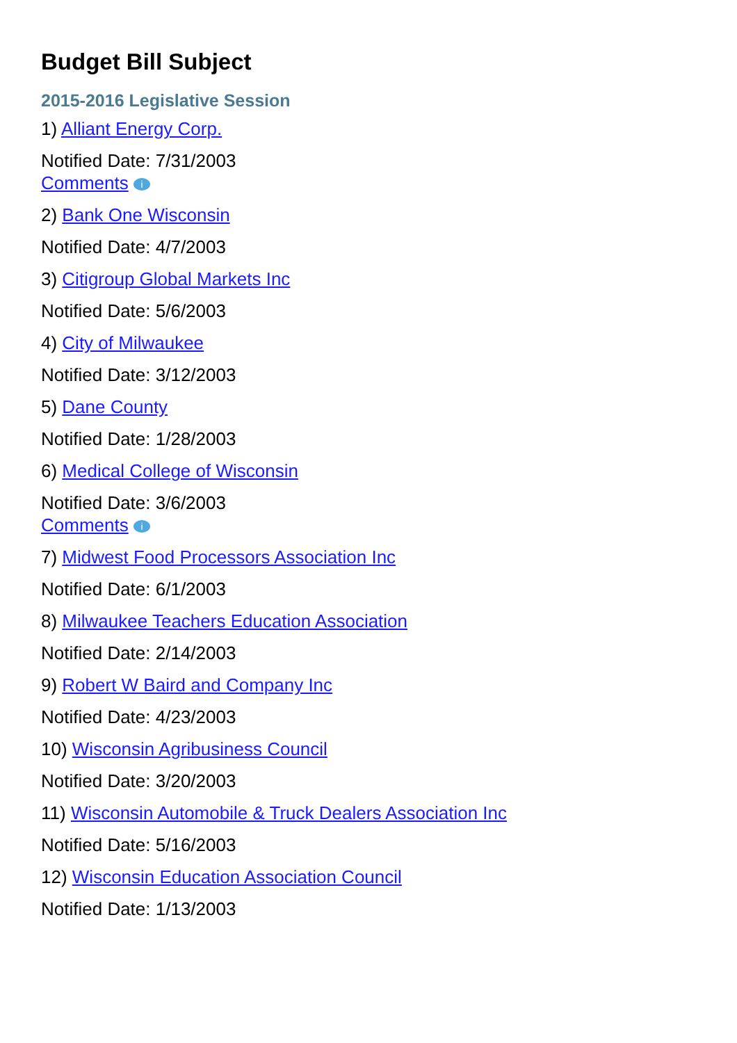Budget Bill Subject
2015-2016 Legislative Session
1) Alliant Energy Corp.
Notified Date: 7/31/2003
Comments i
2) Bank One Wisconsin
Notified Date: 4/7/2003
3) Citigroup Global Markets Inc
Notified Date: 5/6/2003
4) City of Milwaukee
Notified Date: 3/12/2003
5) Dane County
Notified Date: 1/28/2003
6) Medical College of Wisconsin
Notified Date: 3/6/2003
Comments i
7) Midwest Food Processors Association Inc
Notified Date: 6/1/2003
8) Milwaukee Teachers Education Association
Notified Date: 2/14/2003
9) Robert W Baird and Company Inc
Notified Date: 4/23/2003
10) Wisconsin Agribusiness Council
Notified Date: 3/20/2003
11) Wisconsin Automobile & Truck Dealers Association Inc
Notified Date: 5/16/2003
12) Wisconsin Education Association Council
Notified Date: 1/13/2003